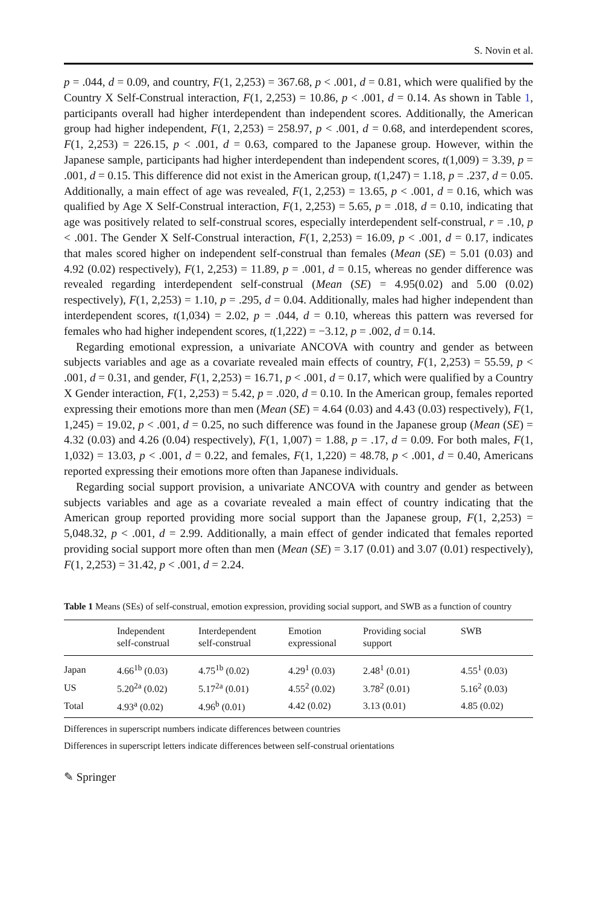S. Novin et al.
p = .044, d = 0.09, and country, F(1, 2,253) = 367.68, p < .001, d = 0.81, which were qualified by the Country X Self-Construal interaction, F(1, 2,253) = 10.86, p < .001, d = 0.14. As shown in Table 1, participants overall had higher interdependent than independent scores. Additionally, the American group had higher independent, F(1, 2,253) = 258.97, p < .001, d = 0.68, and interdependent scores, F(1, 2,253) = 226.15, p < .001, d = 0.63, compared to the Japanese group. However, within the Japanese sample, participants had higher interdependent than independent scores, t(1,009) = 3.39, p = .001, d = 0.15. This difference did not exist in the American group, t(1,247) = 1.18, p = .237, d = 0.05. Additionally, a main effect of age was revealed, F(1, 2,253) = 13.65, p < .001, d = 0.16, which was qualified by Age X Self-Construal interaction, F(1, 2,253) = 5.65, p = .018, d = 0.10, indicating that age was positively related to self-construal scores, especially interdependent self-construal, r = .10, p < .001. The Gender X Self-Construal interaction, F(1, 2,253) = 16.09, p < .001, d = 0.17, indicates that males scored higher on independent self-construal than females (Mean (SE) = 5.01 (0.03) and 4.92 (0.02) respectively), F(1, 2,253) = 11.89, p = .001, d = 0.15, whereas no gender difference was revealed regarding interdependent self-construal (Mean (SE) = 4.95(0.02) and 5.00 (0.02) respectively), F(1, 2,253) = 1.10, p = .295, d = 0.04. Additionally, males had higher independent than interdependent scores, t(1,034) = 2.02, p = .044, d = 0.10, whereas this pattern was reversed for females who had higher independent scores, t(1,222) = −3.12, p = .002, d = 0.14.
Regarding emotional expression, a univariate ANCOVA with country and gender as between subjects variables and age as a covariate revealed main effects of country, F(1, 2,253) = 55.59, p < .001, d = 0.31, and gender, F(1, 2,253) = 16.71, p < .001, d = 0.17, which were qualified by a Country X Gender interaction, F(1, 2,253) = 5.42, p = .020, d = 0.10. In the American group, females reported expressing their emotions more than men (Mean (SE) = 4.64 (0.03) and 4.43 (0.03) respectively), F(1, 1,245) = 19.02, p < .001, d = 0.25, no such difference was found in the Japanese group (Mean (SE) = 4.32 (0.03) and 4.26 (0.04) respectively), F(1, 1,007) = 1.88, p = .17, d = 0.09. For both males, F(1, 1,032) = 13.03, p < .001, d = 0.22, and females, F(1, 1,220) = 48.78, p < .001, d = 0.40, Americans reported expressing their emotions more often than Japanese individuals.
Regarding social support provision, a univariate ANCOVA with country and gender as between subjects variables and age as a covariate revealed a main effect of country indicating that the American group reported providing more social support than the Japanese group, F(1, 2,253) = 5,048.32, p < .001, d = 2.99. Additionally, a main effect of gender indicated that females reported providing social support more often than men (Mean (SE) = 3.17 (0.01) and 3.07 (0.01) respectively), F(1, 2,253) = 31.42, p < .001, d = 2.24.
Table 1 Means (SEs) of self-construal, emotion expression, providing social support, and SWB as a function of country
| | Independent self-construal | Interdependent self-construal | Emotion expressional | Providing social support | SWB |
| --- | --- | --- | --- | --- | --- |
| Japan | 4.66<sup>1b</sup> (0.03) | 4.75<sup>1b</sup> (0.02) | 4.29<sup>1</sup> (0.03) | 2.48<sup>1</sup> (0.01) | 4.55<sup>1</sup> (0.03) |
| US | 5.20<sup>2a</sup> (0.02) | 5.17<sup>2a</sup> (0.01) | 4.55<sup>2</sup> (0.02) | 3.78<sup>2</sup> (0.01) | 5.16<sup>2</sup> (0.03) |
| Total | 4.93<sup>a</sup> (0.02) | 4.96<sup>b</sup> (0.01) | 4.42 (0.02) | 3.13 (0.01) | 4.85 (0.02) |
Differences in superscript numbers indicate differences between countries
Differences in superscript letters indicate differences between self-construal orientations
✎ Springer